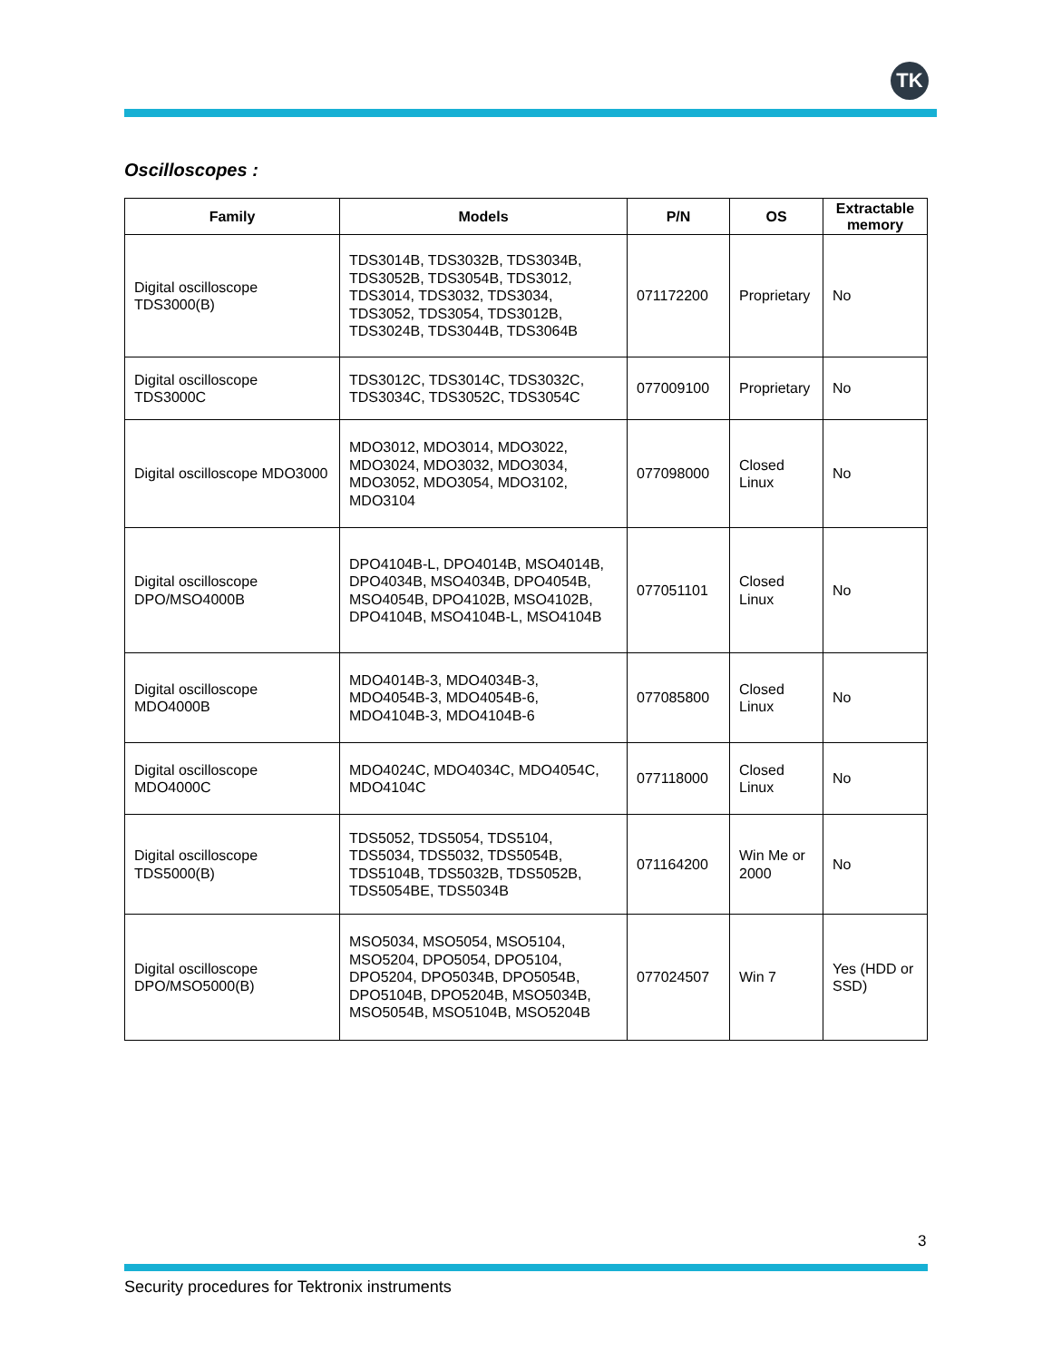TK
Oscilloscopes :
| Family | Models | P/N | OS | Extractable memory |
| --- | --- | --- | --- | --- |
| Digital oscilloscope TDS3000(B) | TDS3014B, TDS3032B, TDS3034B, TDS3052B, TDS3054B, TDS3012, TDS3014, TDS3032, TDS3034, TDS3052, TDS3054, TDS3012B, TDS3024B, TDS3044B, TDS3064B | 071172200 | Proprietary | No |
| Digital oscilloscope TDS3000C | TDS3012C, TDS3014C, TDS3032C, TDS3034C, TDS3052C, TDS3054C | 077009100 | Proprietary | No |
| Digital oscilloscope MDO3000 | MDO3012, MDO3014, MDO3022, MDO3024, MDO3032, MDO3034, MDO3052, MDO3054, MDO3102, MDO3104 | 077098000 | Closed Linux | No |
| Digital oscilloscope DPO/MSO4000B | DPO4104B-L, DPO4014B, MSO4014B, DPO4034B, MSO4034B, DPO4054B, MSO4054B, DPO4102B, MSO4102B, DPO4104B, MSO4104B-L, MSO4104B | 077051101 | Closed Linux | No |
| Digital oscilloscope MDO4000B | MDO4014B-3, MDO4034B-3, MDO4054B-3, MDO4054B-6, MDO4104B-3, MDO4104B-6 | 077085800 | Closed Linux | No |
| Digital oscilloscope MDO4000C | MDO4024C, MDO4034C, MDO4054C, MDO4104C | 077118000 | Closed Linux | No |
| Digital oscilloscope TDS5000(B) | TDS5052, TDS5054, TDS5104, TDS5034, TDS5032, TDS5054B, TDS5104B, TDS5032B, TDS5052B, TDS5054BE, TDS5034B | 071164200 | Win Me or 2000 | No |
| Digital oscilloscope DPO/MSO5000(B) | MSO5034, MSO5054, MSO5104, MSO5204, DPO5054, DPO5104, DPO5204, DPO5034B, DPO5054B, DPO5104B, DPO5204B, MSO5034B, MSO5054B, MSO5104B, MSO5204B | 077024507 | Win 7 | Yes (HDD or SSD) |
3
Security procedures for Tektronix instruments